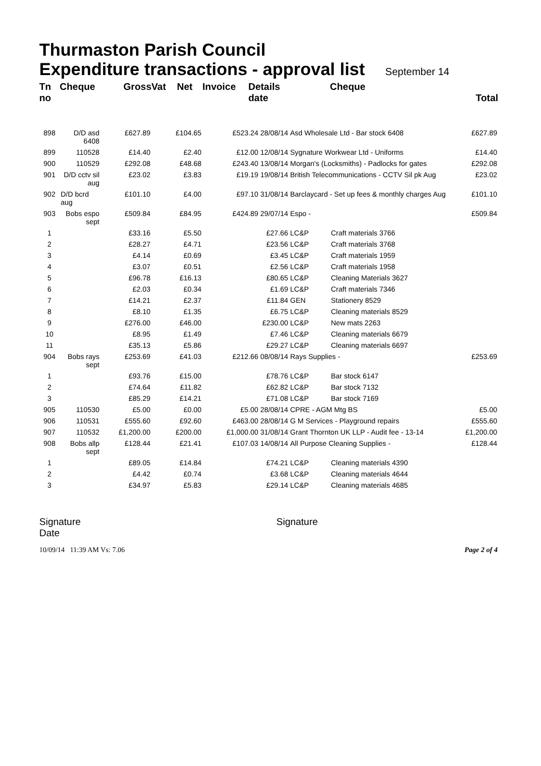Thurmaston Parish Council
Expenditure transactions - approval list September 14
| Tn no | Cheque | Gross | Vat | Net | Invoice | Details date | | Cheque | Total |
| --- | --- | --- | --- | --- | --- | --- | --- | --- | --- |
| 898 | D/D asd 6408 | £627.89 | £104.65 | | £523.24 28/08/14 | | Asd Wholesale Ltd - Bar stock 6408 | | £627.89 |
| 899 | 110528 | £14.40 | £2.40 | | £12.00 12/08/14 | | Sygnature Workwear Ltd - Uniforms | | £14.40 |
| 900 | 110529 | £292.08 | £48.68 | | £243.40 13/08/14 | | Morgan's (Locksmiths) - Padlocks for gates | | £292.08 |
| 901 | D/D cctv sil aug | £23.02 | £3.83 | | £19.19 19/08/14 | | British Telecommunications - CCTV Sil pk Aug | | £23.02 |
| 902 | D/D bcrd aug | £101.10 | £4.00 | | £97.10 31/08/14 | | Barclaycard - Set up fees & monthly charges Aug | | £101.10 |
| 903 | Bobs espo sept | £509.84 | £84.95 | | £424.89 29/07/14 | | Espo - | | £509.84 |
| 1 | | £33.16 | £5.50 | | £27.66 | | LC&P | Craft materials 3766 | |
| 2 | | £28.27 | £4.71 | | £23.56 | | LC&P | Craft materials 3768 | |
| 3 | | £4.14 | £0.69 | | £3.45 | | LC&P | Craft materials 1959 | |
| 4 | | £3.07 | £0.51 | | £2.56 | | LC&P | Craft materials 1958 | |
| 5 | | £96.78 | £16.13 | | £80.65 | | LC&P | Cleaning Materials 3627 | |
| 6 | | £2.03 | £0.34 | | £1.69 | | LC&P | Craft materials 7346 | |
| 7 | | £14.21 | £2.37 | | £11.84 | | GEN | Stationery 8529 | |
| 8 | | £8.10 | £1.35 | | £6.75 | | LC&P | Cleaning materials 8529 | |
| 9 | | £276.00 | £46.00 | | £230.00 | | LC&P | New mats 2263 | |
| 10 | | £8.95 | £1.49 | | £7.46 | | LC&P | Cleaning materials 6679 | |
| 11 | | £35.13 | £5.86 | | £29.27 | | LC&P | Cleaning materials 6697 | |
| 904 | Bobs rays sept | £253.69 | £41.03 | | £212.66 08/08/14 | | Rays Supplies - | | £253.69 |
| 1 | | £93.76 | £15.00 | | £78.76 | | LC&P | Bar stock 6147 | |
| 2 | | £74.64 | £11.82 | | £62.82 | | LC&P | Bar stock 7132 | |
| 3 | | £85.29 | £14.21 | | £71.08 | | LC&P | Bar stock 7169 | |
| 905 | 110530 | £5.00 | £0.00 | | £5.00 28/08/14 | | CPRE - AGM Mtg BS | | £5.00 |
| 906 | 110531 | £555.60 | £92.60 | | £463.00 28/08/14 | | G M Services - Playground repairs | | £555.60 |
| 907 | 110532 | £1,200.00 | £200.00 | | £1,000.00 31/08/14 | | Grant Thornton UK LLP - Audit fee - 13-14 | | £1,200.00 |
| 908 | Bobs allp sept | £128.44 | £21.41 | | £107.03 14/08/14 | | All Purpose Cleaning Supplies - | | £128.44 |
| 1 | | £89.05 | £14.84 | | £74.21 | | LC&P | Cleaning materials 4390 | |
| 2 | | £4.42 | £0.74 | | £3.68 | | LC&P | Cleaning materials 4644 | |
| 3 | | £34.97 | £5.83 | | £29.14 | | LC&P | Cleaning materials 4685 | |
Signature
Date
Signature
10/09/14 11:39 AM Vs: 7.06 Page 2 of 4